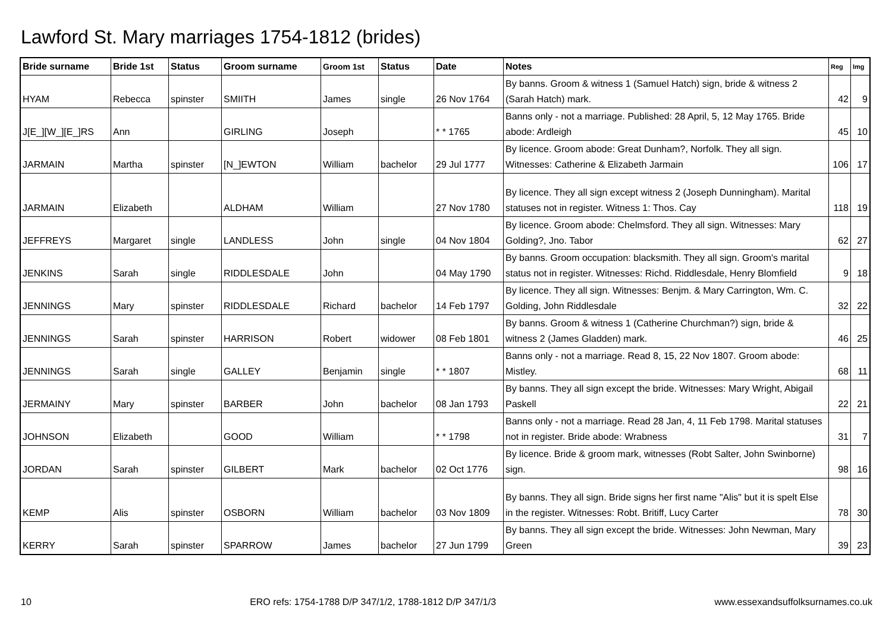Lawford St. Mary marriages 1754-1812 (brides)
| Bride surname | Bride 1st | Status | Groom surname | Groom 1st | Status | Date | Notes | Reg | Img |
| --- | --- | --- | --- | --- | --- | --- | --- | --- | --- |
| HYAM | Rebecca | spinster | SMIITH | James | single | 26 Nov 1764 | By banns. Groom & witness 1 (Samuel Hatch) sign, bride & witness 2 (Sarah Hatch) mark. | 42 | 9 |
| J[E_][W_][E_]RS | Ann | | GIRLING | Joseph | | * * 1765 | Banns only - not a marriage. Published: 28 April, 5, 12 May 1765. Bride abode: Ardleigh | 45 | 10 |
| JARMAIN | Martha | spinster | [N_]EWTON | William | bachelor | 29 Jul 1777 | By licence. Groom abode: Great Dunham?, Norfolk. They all sign. Witnesses: Catherine & Elizabeth Jarmain | 106 | 17 |
| JARMAIN | Elizabeth | | ALDHAM | William | | 27 Nov 1780 | By licence. They all sign except witness 2 (Joseph Dunningham). Marital statuses not in register. Witness 1: Thos. Cay | 118 | 19 |
| JEFFREYS | Margaret | single | LANDLESS | John | single | 04 Nov 1804 | By licence. Groom abode: Chelmsford. They all sign. Witnesses: Mary Golding?, Jno. Tabor | 62 | 27 |
| JENKINS | Sarah | single | RIDDLESDALE | John | | 04 May 1790 | By banns. Groom occupation: blacksmith. They all sign. Groom's marital status not in register. Witnesses: Richd. Riddlesdale, Henry Blomfield | 9 | 18 |
| JENNINGS | Mary | spinster | RIDDLESDALE | Richard | bachelor | 14 Feb 1797 | By licence. They all sign. Witnesses: Benjm. & Mary Carrington, Wm. C. Golding, John Riddlesdale | 32 | 22 |
| JENNINGS | Sarah | spinster | HARRISON | Robert | widower | 08 Feb 1801 | By banns. Groom & witness 1 (Catherine Churchman?) sign, bride & witness 2 (James Gladden) mark. | 46 | 25 |
| JENNINGS | Sarah | single | GALLEY | Benjamin | single | * * 1807 | Banns only - not a marriage. Read 8, 15, 22 Nov 1807. Groom abode: Mistley. | 68 | 11 |
| JERMAINY | Mary | spinster | BARBER | John | bachelor | 08 Jan 1793 | By banns. They all sign except the bride. Witnesses: Mary Wright, Abigail Paskell | 22 | 21 |
| JOHNSON | Elizabeth | | GOOD | William | | * * 1798 | Banns only - not a marriage. Read 28 Jan, 4, 11 Feb 1798. Marital statuses not in register. Bride abode: Wrabness | 31 | 7 |
| JORDAN | Sarah | spinster | GILBERT | Mark | bachelor | 02 Oct 1776 | By licence. Bride & groom mark, witnesses (Robt Salter, John Swinborne) sign. | 98 | 16 |
| KEMP | Alis | spinster | OSBORN | William | bachelor | 03 Nov 1809 | By banns. They all sign. Bride signs her first name "Alis" but it is spelt Else in the register. Witnesses: Robt. Britiff, Lucy Carter | 78 | 30 |
| KERRY | Sarah | spinster | SPARROW | James | bachelor | 27 Jun 1799 | By banns. They all sign except the bride. Witnesses: John Newman, Mary Green | 39 | 23 |
10 ERO refs: 1754-1788 D/P 347/1/2, 1788-1812 D/P 347/1/3 www.essexandsuffolksurnames.co.uk